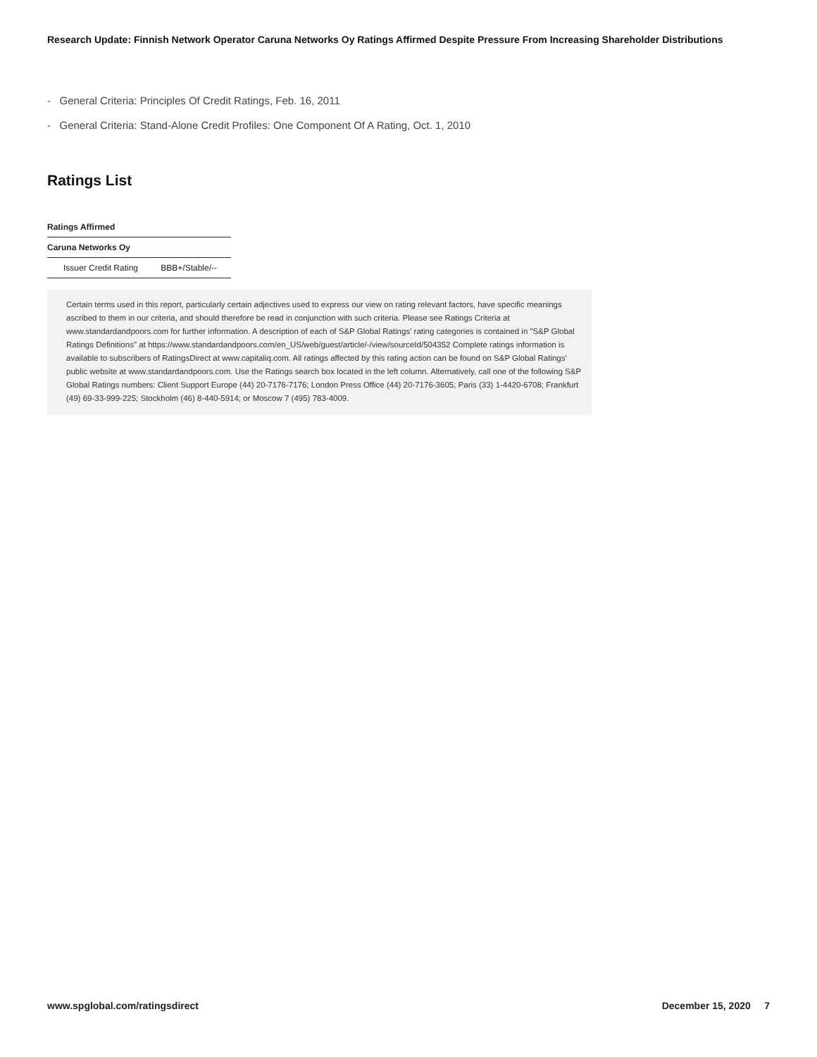Research Update: Finnish Network Operator Caruna Networks Oy Ratings Affirmed Despite Pressure From Increasing Shareholder Distributions
- General Criteria: Principles Of Credit Ratings, Feb. 16, 2011
- General Criteria: Stand-Alone Credit Profiles: One Component Of A Rating, Oct. 1, 2010
Ratings List
| Ratings Affirmed | |
| --- | --- |
| Caruna Networks Oy | |
| Issuer Credit Rating | BBB+/Stable/-- |
Certain terms used in this report, particularly certain adjectives used to express our view on rating relevant factors, have specific meanings ascribed to them in our criteria, and should therefore be read in conjunction with such criteria. Please see Ratings Criteria at www.standardandpoors.com for further information. A description of each of S&P Global Ratings' rating categories is contained in "S&P Global Ratings Definitions" at https://www.standardandpoors.com/en_US/web/guest/article/-/view/sourceId/504352 Complete ratings information is available to subscribers of RatingsDirect at www.capitaliq.com. All ratings affected by this rating action can be found on S&P Global Ratings' public website at www.standardandpoors.com. Use the Ratings search box located in the left column. Alternatively, call one of the following S&P Global Ratings numbers: Client Support Europe (44) 20-7176-7176; London Press Office (44) 20-7176-3605; Paris (33) 1-4420-6708; Frankfurt (49) 69-33-999-225; Stockholm (46) 8-440-5914; or Moscow 7 (495) 783-4009.
www.spglobal.com/ratingsdirect December 15, 2020 7